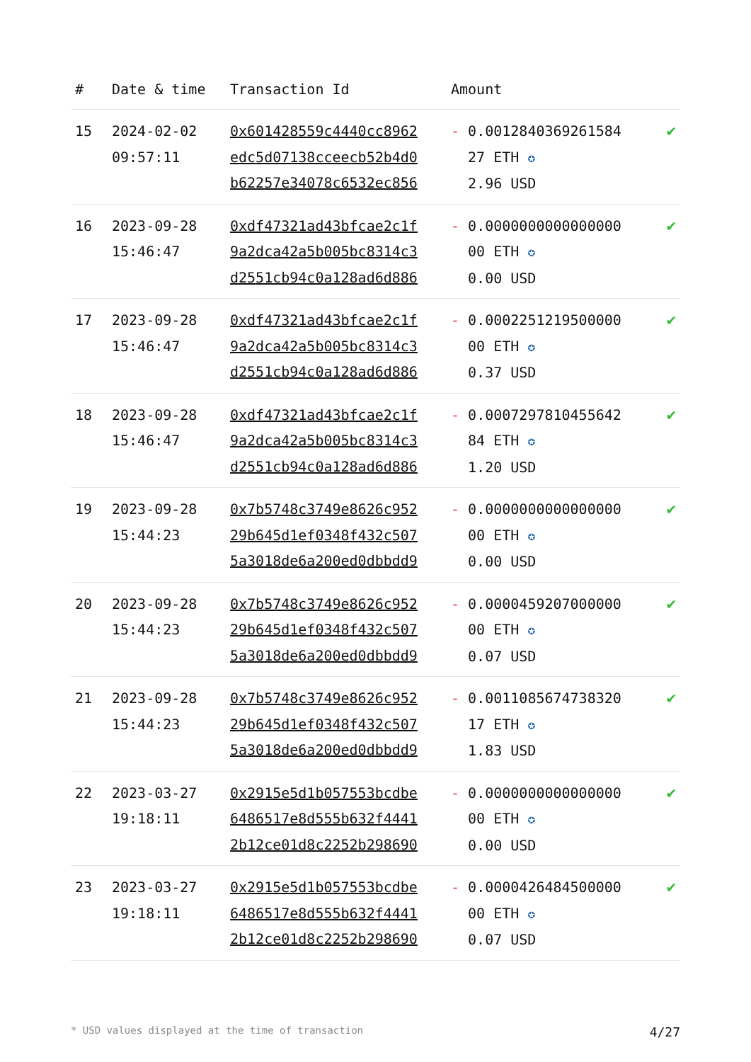| # | Date & time | Transaction Id | Amount | |
| --- | --- | --- | --- | --- |
| 15 | 2024-02-02 09:57:11 | 0x601428559c4440cc8962 edc5d07138cceecb52b4d0 b62257e34078c6532ec856 | - 0.0012840369261584 27 ETH ✪ 2.96 USD | ✔ |
| 16 | 2023-09-28 15:46:47 | 0xdf47321ad43bfcae2c1f 9a2dca42a5b005bc8314c3 d2551cb94c0a128ad6d886 | - 0.0000000000000000 00 ETH ✪ 0.00 USD | ✔ |
| 17 | 2023-09-28 15:46:47 | 0xdf47321ad43bfcae2c1f 9a2dca42a5b005bc8314c3 d2551cb94c0a128ad6d886 | - 0.0002251219500000 00 ETH ✪ 0.37 USD | ✔ |
| 18 | 2023-09-28 15:46:47 | 0xdf47321ad43bfcae2c1f 9a2dca42a5b005bc8314c3 d2551cb94c0a128ad6d886 | - 0.0007297810455642 84 ETH ✪ 1.20 USD | ✔ |
| 19 | 2023-09-28 15:44:23 | 0x7b5748c3749e8626c952 29b645d1ef0348f432c507 5a3018de6a200ed0dbbdd9 | - 0.0000000000000000 00 ETH ✪ 0.00 USD | ✔ |
| 20 | 2023-09-28 15:44:23 | 0x7b5748c3749e8626c952 29b645d1ef0348f432c507 5a3018de6a200ed0dbbdd9 | - 0.0000459207000000 00 ETH ✪ 0.07 USD | ✔ |
| 21 | 2023-09-28 15:44:23 | 0x7b5748c3749e8626c952 29b645d1ef0348f432c507 5a3018de6a200ed0dbbdd9 | - 0.0011085674738320 17 ETH ✪ 1.83 USD | ✔ |
| 22 | 2023-03-27 19:18:11 | 0x2915e5d1b057553bcdbe 6486517e8d555b632f4441 2b12ce01d8c2252b298690 | - 0.0000000000000000 00 ETH ✪ 0.00 USD | ✔ |
| 23 | 2023-03-27 19:18:11 | 0x2915e5d1b057553bcdbe 6486517e8d555b632f4441 2b12ce01d8c2252b298690 | - 0.0000426484500000 00 ETH ✪ 0.07 USD | ✔ |
* USD values displayed at the time of transaction 4/27